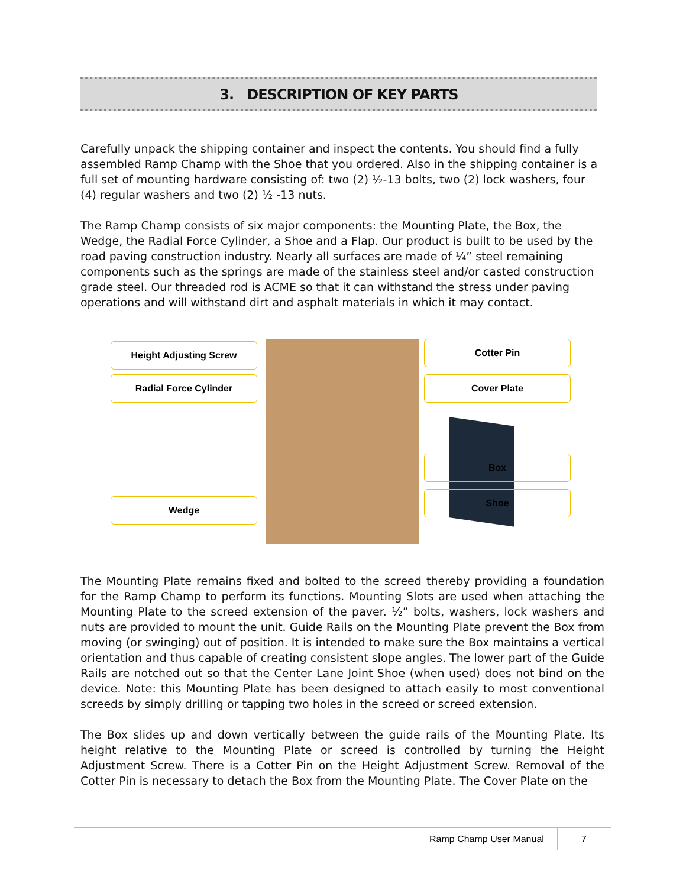3. DESCRIPTION OF KEY PARTS
Carefully unpack the shipping container and inspect the contents. You should find a fully assembled Ramp Champ with the Shoe that you ordered. Also in the shipping container is a full set of mounting hardware consisting of: two (2) ½-13 bolts, two (2) lock washers, four (4) regular washers and two (2) ½ -13 nuts.
The Ramp Champ consists of six major components: the Mounting Plate, the Box, the Wedge, the Radial Force Cylinder, a Shoe and a Flap. Our product is built to be used by the road paving construction industry. Nearly all surfaces are made of ¼” steel remaining components such as the springs are made of the stainless steel and/or casted construction grade steel. Our threaded rod is ACME so that it can withstand the stress under paving operations and will withstand dirt and asphalt materials in which it may contact.
Height Adjusting Screw
Radial Force Cylinder
Wedge
Cotter Pin
Cover Plate
Box
Shoe
The Mounting Plate remains fixed and bolted to the screed thereby providing a foundation for the Ramp Champ to perform its functions. Mounting Slots are used when attaching the Mounting Plate to the screed extension of the paver. ½” bolts, washers, lock washers and nuts are provided to mount the unit. Guide Rails on the Mounting Plate prevent the Box from moving (or swinging) out of position. It is intended to make sure the Box maintains a vertical orientation and thus capable of creating consistent slope angles. The lower part of the Guide Rails are notched out so that the Center Lane Joint Shoe (when used) does not bind on the device. Note: this Mounting Plate has been designed to attach easily to most conventional screeds by simply drilling or tapping two holes in the screed or screed extension.
The Box slides up and down vertically between the guide rails of the Mounting Plate. Its height relative to the Mounting Plate or screed is controlled by turning the Height Adjustment Screw. There is a Cotter Pin on the Height Adjustment Screw. Removal of the Cotter Pin is necessary to detach the Box from the Mounting Plate. The Cover Plate on the
Ramp Champ User Manual 7